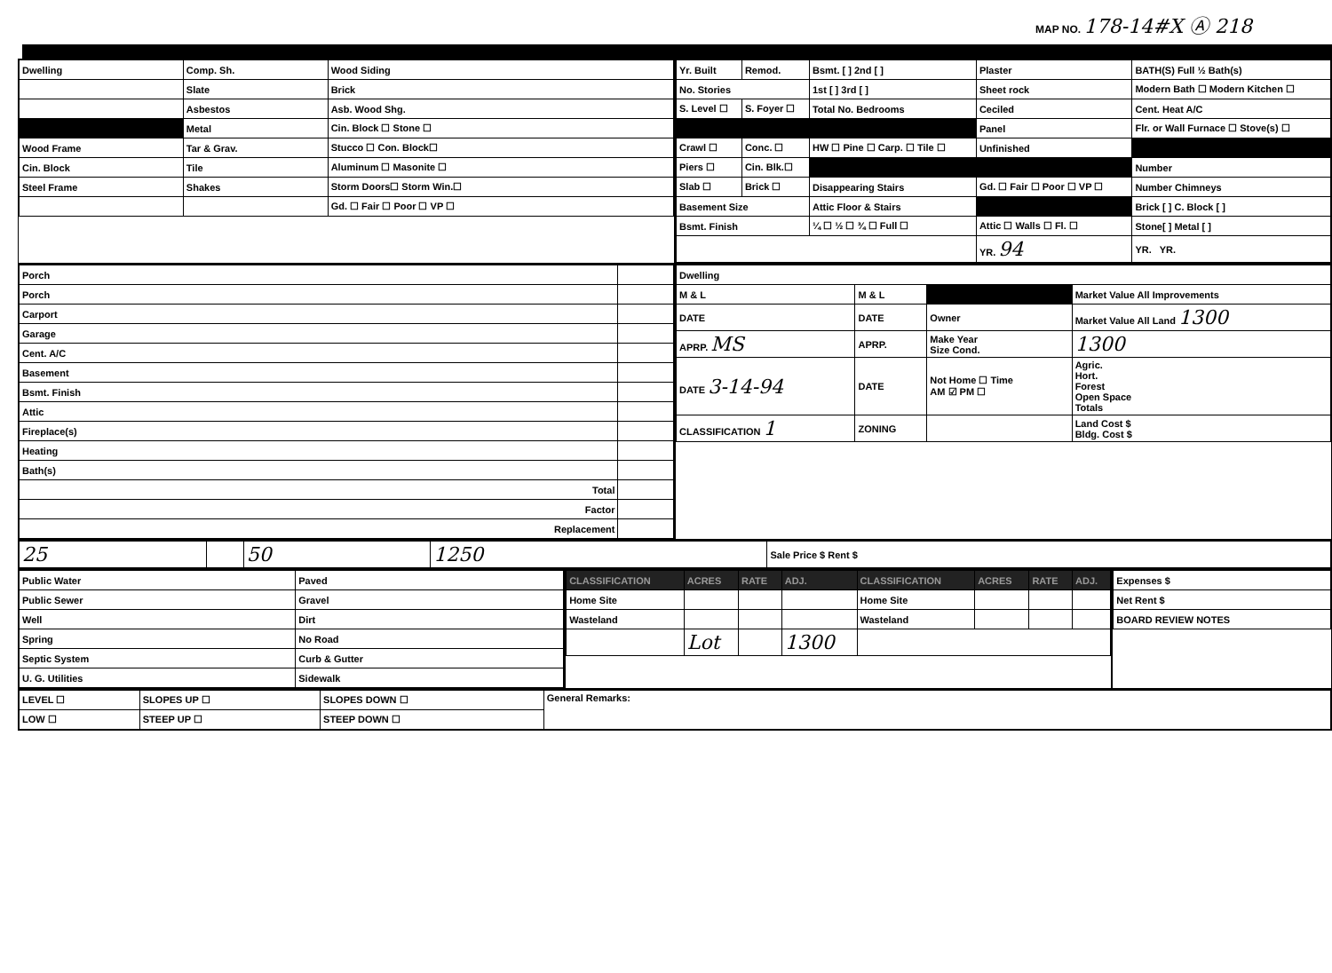MAP NO. 178-14#X Ⓐ 218
| Dwelling | Comp. Sh. | Wood Siding |
| | Slate | Brick |
| | Asbestos | Asb. Wood Shg. |
| | Metal | Cin. Block ☐ Stone ☐ |
| Wood Frame | Tar & Grav. | Stucco ☐ Con. Block☐ |
| Cin. Block | Tile | Aluminum ☐ Masonite ☐ |
| Steel Frame | Shakes | Storm Doors☐ Storm Win.☐ |
| | | Gd. ☐ Fair ☐ Poor ☐ VP ☐ |
| Yr. Built | Remod. | Bsmt. [ ] 2nd [ ] | Plaster | BATH(S) Full ½ Bath(s) |
| No. Stories | | 1st [ ] 3rd [ ] | Sheet rock | Modern Bath ☐ Modern Kitchen ☐ |
| S. Level ☐ | S. Foyer ☐ | Total No. Bedrooms | Ceciled | Cent. Heat A/C |
| | | | Panel | Flr. or Wall Furnace ☐ Stove(s) ☐ |
| Crawl ☐ | Conc. ☐ | HW ☐ Pine ☐ Carp. ☐ Tile ☐ | Unfinished | |
| Piers ☐ | Cin. Blk.☐ | | | Number |
| Slab ☐ | Brick ☐ | Disappearing Stairs | Gd. ☐ Fair ☐ Poor ☐ VP ☐ | Number Chimneys |
| Basement Size | | Attic Floor & Stairs | | Brick [ ] C. Block [ ] |
| Bsmt. Finish | | ¼ ☐ ½ ☐ ¾ ☐ Full ☐ | Attic ☐ Walls ☐ Fl. ☐ | Stone[ ] Metal [ ] |
| | | | YR. 94 | YR. YR. |
| Porch | |
| Porch | |
| Carport | |
| Garage | |
| Cent. A/C | |
| Basement | |
| Bsmt. Finish | |
| Attic | |
| Fireplace(s) | |
| Heating | |
| Bath(s) | |
| Total | |
| Factor | |
| Replacement | |
| Dwelling | | | |
| M & L | M & L | | Market Value All Improvements |
| DATE | DATE | Owner | Market Value All Land 1300 |
| APRP. MS | APRP. | Make Year Size Cond. | 1300 |
| DATE 3-14-94 | DATE | Not Home ☐ Time AM ☑ PM ☐ | Agric. Hort. Forest Open Space Totals |
| CLASSIFICATION 1 | ZONING | | Land Cost $ Bldg. Cost $ |
| 25 | | 50 | 1250 | Sale Price $ Rent $ |
| Public Water | Paved |
| Public Sewer | Gravel |
| Well | Dirt |
| Spring | No Road |
| Septic System | Curb & Gutter |
| U. G. Utilities | Sidewalk |
| CLASSIFICATION | ACRES | RATE | ADJ. | CLASSIFICATION | ACRES | RATE | ADJ. |
| --- | --- | --- | --- | --- | --- | --- | --- |
| Home Site | | | | Home Site | | | |
| Wasteland | | | | Wasteland | | | |
| | Lot | | 1300 | | | | |
| Expenses $ |
| Net Rent $ |
| BOARD REVIEW NOTES |
| LEVEL ☐ | SLOPES UP ☐ | SLOPES DOWN ☐ | General Remarks: |
| LOW ☐ | STEEP UP ☐ | STEEP DOWN ☐ | |